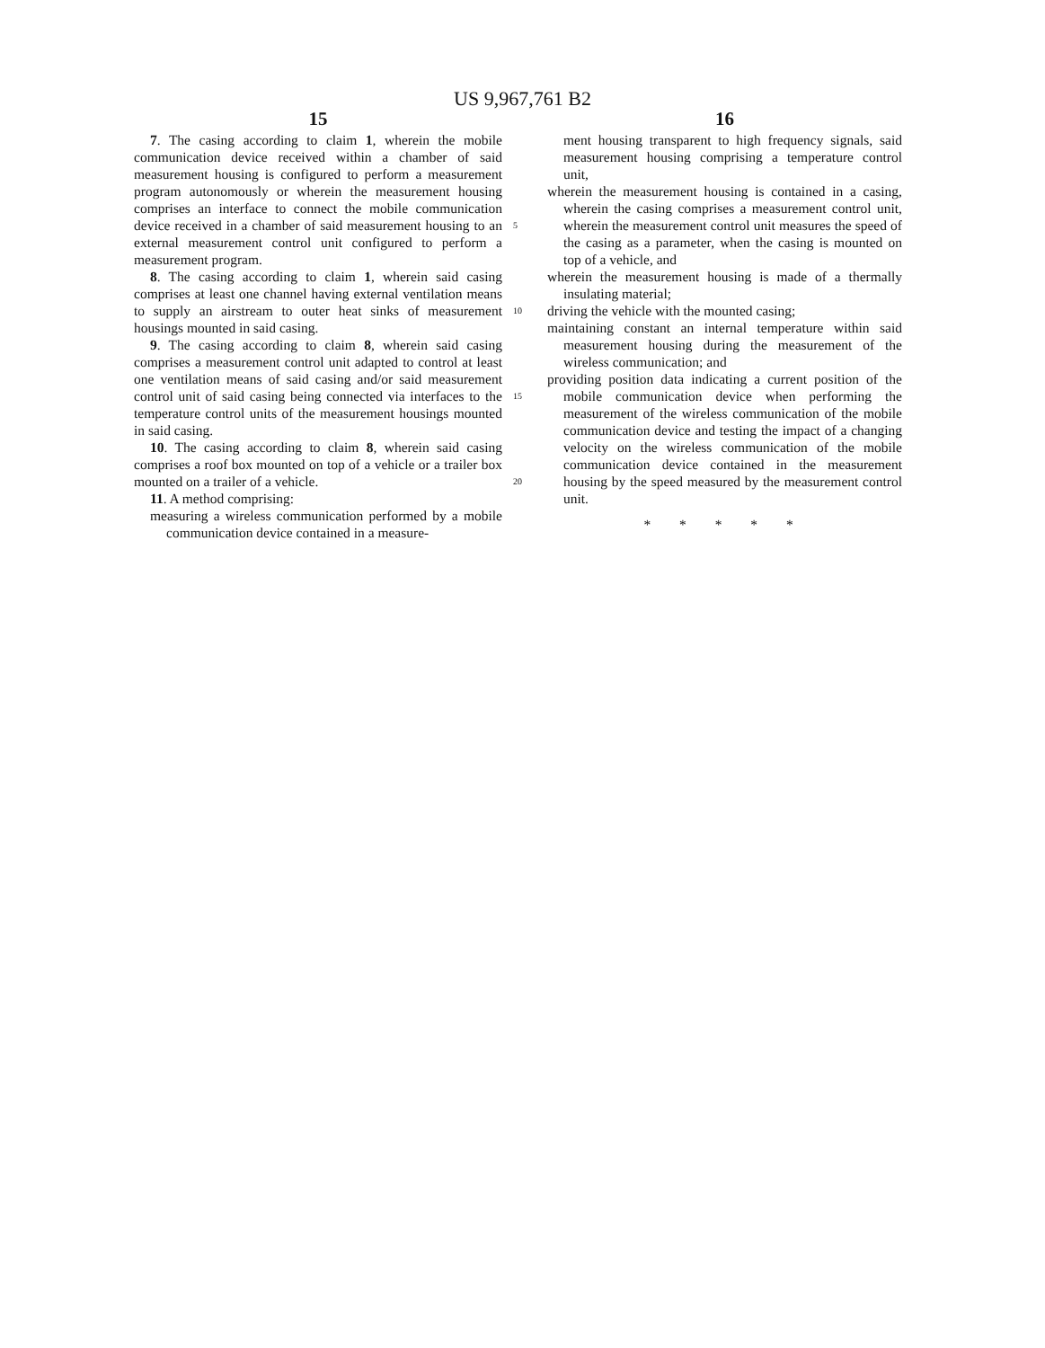US 9,967,761 B2
15
7. The casing according to claim 1, wherein the mobile communication device received within a chamber of said measurement housing is configured to perform a measurement program autonomously or wherein the measurement housing comprises an interface to connect the mobile communication device received in a chamber of said measurement housing to an external measurement control unit configured to perform a measurement program.
8. The casing according to claim 1, wherein said casing comprises at least one channel having external ventilation means to supply an airstream to outer heat sinks of measurement housings mounted in said casing.
9. The casing according to claim 8, wherein said casing comprises a measurement control unit adapted to control at least one ventilation means of said casing and/or said measurement control unit of said casing being connected via interfaces to the temperature control units of the measurement housings mounted in said casing.
10. The casing according to claim 8, wherein said casing comprises a roof box mounted on top of a vehicle or a trailer box mounted on a trailer of a vehicle.
11. A method comprising:
measuring a wireless communication performed by a mobile communication device contained in a measure-
5
10
15
20
16
ment housing transparent to high frequency signals, said measurement housing comprising a temperature control unit,
wherein the measurement housing is contained in a casing, wherein the casing comprises a measurement control unit, wherein the measurement control unit measures the speed of the casing as a parameter, when the casing is mounted on top of a vehicle, and
wherein the measurement housing is made of a thermally insulating material;
driving the vehicle with the mounted casing;
maintaining constant an internal temperature within said measurement housing during the measurement of the wireless communication; and
providing position data indicating a current position of the mobile communication device when performing the measurement of the wireless communication of the mobile communication device and testing the impact of a changing velocity on the wireless communication of the mobile communication device contained in the measurement housing by the speed measured by the measurement control unit.
* * * * *